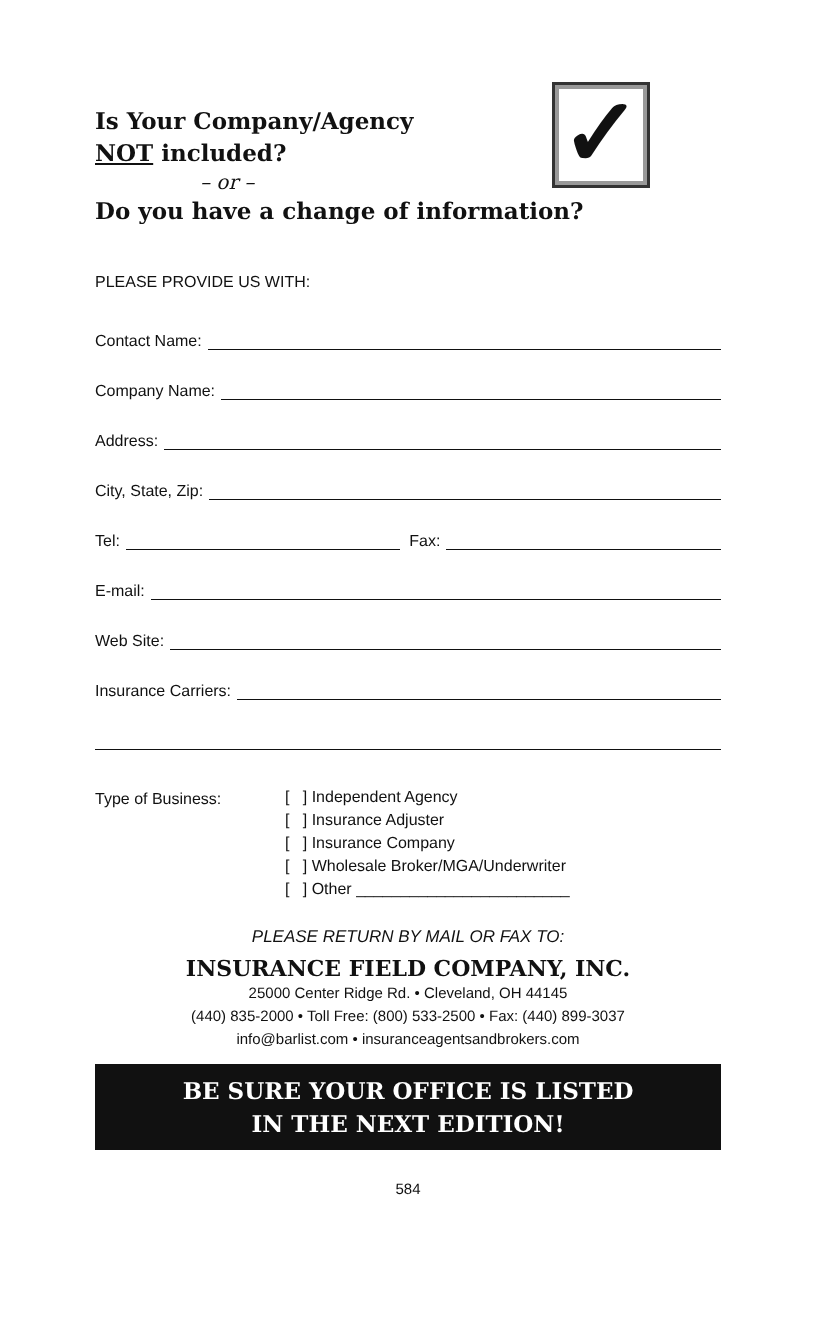✓
Is Your Company/Agency
NOT included?
– or –
Do you have a change of information?
PLEASE PROVIDE US WITH:
Contact Name:
Company Name:
Address:
City, State, Zip:
Tel: Fax:
E-mail:
Web Site:
Insurance Carriers:
Type of Business:
[ ] Independent Agency
[ ] Insurance Adjuster
[ ] Insurance Company
[ ] Wholesale Broker/MGA/Underwriter
[ ] Other ________________________
PLEASE RETURN BY MAIL OR FAX TO:
INSURANCE FIELD COMPANY, INC.
25000 Center Ridge Rd. • Cleveland, OH 44145
(440) 835-2000 • Toll Free: (800) 533-2500 • Fax: (440) 899-3037
info@barlist.com • insuranceagentsandbrokers.com
BE SURE YOUR OFFICE IS LISTED
IN THE NEXT EDITION!
584